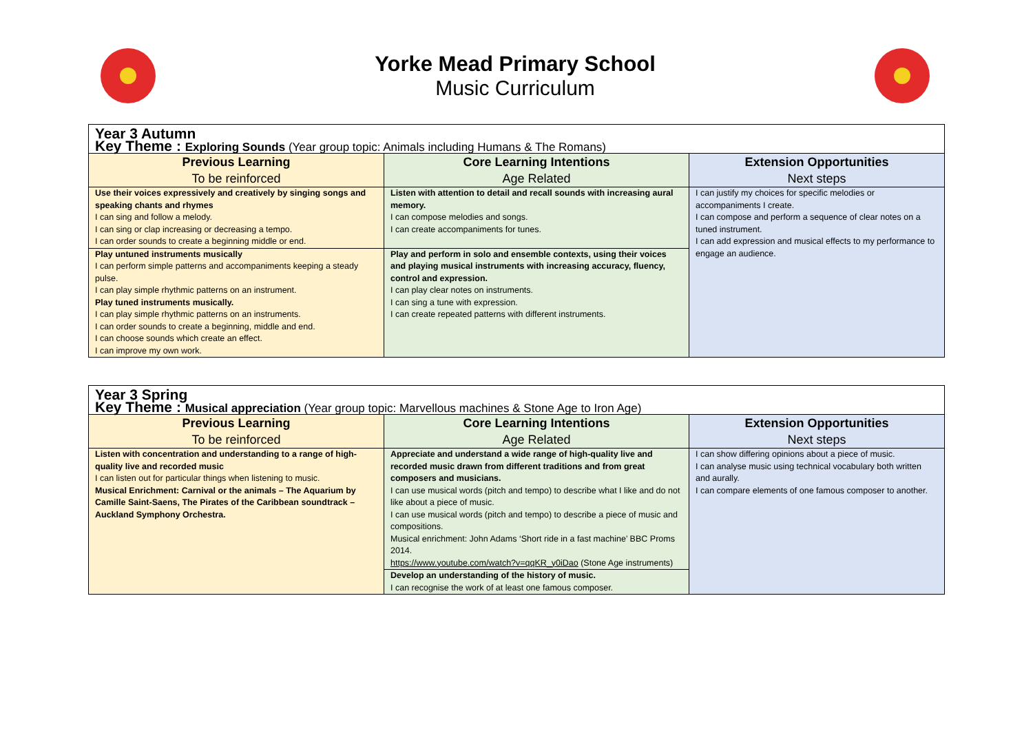Yorke Mead Primary School
Music Curriculum
| Year 3 Autumn | | |
| Key Theme : Exploring Sounds (Year group topic: Animals including Humans & The Romans) | | |
| Previous Learning To be reinforced | Core Learning Intentions Age Related | Extension Opportunities Next steps |
| Use their voices expressively and creatively by singing songs and speaking chants and rhymes I can sing and follow a melody. I can sing or clap increasing or decreasing a tempo. I can order sounds to create a beginning middle or end. | Listen with attention to detail and recall sounds with increasing aural memory. I can compose melodies and songs. I can create accompaniments for tunes. | I can justify my choices for specific melodies or accompaniments I create. I can compose and perform a sequence of clear notes on a tuned instrument. I can add expression and musical effects to my performance to engage an audience. |
| Play untuned instruments musically I can perform simple patterns and accompaniments keeping a steady pulse. I can play simple rhythmic patterns on an instrument. Play tuned instruments musically. I can play simple rhythmic patterns on an instruments. I can order sounds to create a beginning, middle and end. I can choose sounds which create an effect. I can improve my own work. | Play and perform in solo and ensemble contexts, using their voices and playing musical instruments with increasing accuracy, fluency, control and expression. I can play clear notes on instruments. I can sing a tune with expression. I can create repeated patterns with different instruments. | |
| Year 3 Spring | | |
| Key Theme : Musical appreciation (Year group topic: Marvellous machines & Stone Age to Iron Age) | | |
| Previous Learning To be reinforced | Core Learning Intentions Age Related | Extension Opportunities Next steps |
| Listen with concentration and understanding to a range of high-quality live and recorded music I can listen out for particular things when listening to music. Musical Enrichment: Carnival or the animals – The Aquarium by Camille Saint-Saens, The Pirates of the Caribbean soundtrack – Auckland Symphony Orchestra. | Appreciate and understand a wide range of high-quality live and recorded music drawn from different traditions and from great composers and musicians. I can use musical words (pitch and tempo) to describe what I like and do not like about a piece of music. I can use musical words (pitch and tempo) to describe a piece of music and compositions. Musical enrichment: John Adams ‘Short ride in a fast machine’ BBC Proms 2014. https://www.youtube.com/watch?v=qqKR_y0iDao (Stone Age instruments) | I can show differing opinions about a piece of music. I can analyse music using technical vocabulary both written and aurally. I can compare elements of one famous composer to another. |
| | Develop an understanding of the history of music. I can recognise the work of at least one famous composer. | |